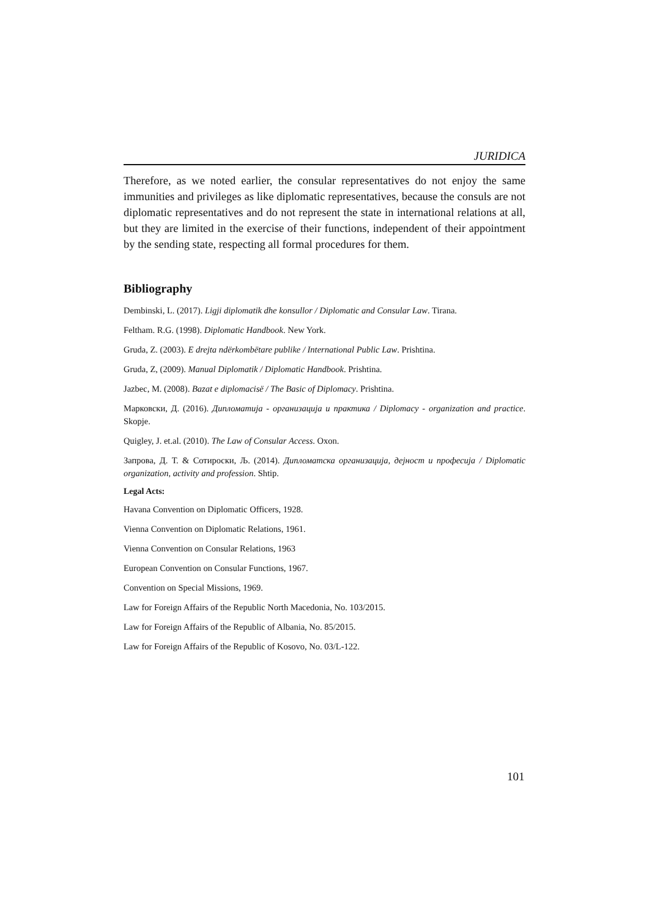JURIDICA
Therefore, as we noted earlier, the consular representatives do not enjoy the same immunities and privileges as like diplomatic representatives, because the consuls are not diplomatic representatives and do not represent the state in international relations at all, but they are limited in the exercise of their functions, independent of their appointment by the sending state, respecting all formal procedures for them.
Bibliography
Dembinski, L. (2017). Ligji diplomatik dhe konsullor / Diplomatic and Consular Law. Tirana.
Feltham. R.G. (1998). Diplomatic Handbook. New York.
Gruda, Z. (2003). E drejta ndërkombëtare publike / International Public Law. Prishtina.
Gruda, Z, (2009). Manual Diplomatik / Diplomatic Handbook. Prishtina.
Jazbec, M. (2008). Bazat e diplomacisë / The Basic of Diplomacy. Prishtina.
Марковски, Д. (2016). Дипломатија - организација и практика / Diplomacy - organization and practice. Skopje.
Quigley, J. et.al. (2010). The Law of Consular Access. Oxon.
Запрова, Д. Т. & Сотироски, Љ. (2014). Дипломатска организација, дејност и професија / Diplomatic organization, activity and profession. Shtip.
Legal Acts:
Havana Convention on Diplomatic Officers, 1928.
Vienna Convention on Diplomatic Relations, 1961.
Vienna Convention on Consular Relations, 1963
European Convention on Consular Functions, 1967.
Convention on Special Missions, 1969.
Law for Foreign Affairs of the Republic North Macedonia, No. 103/2015.
Law for Foreign Affairs of the Republic of Albania, No. 85/2015.
Law for Foreign Affairs of the Republic of Kosovo, No. 03/L-122.
101